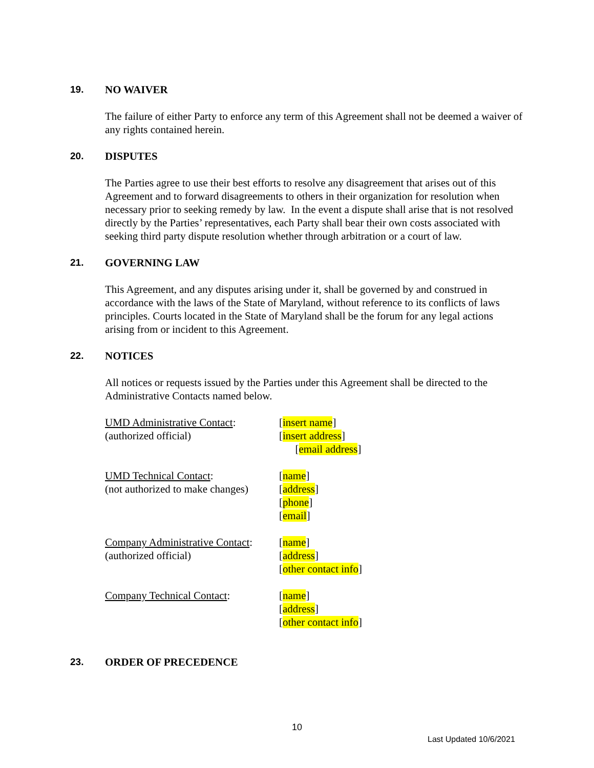19. NO WAIVER
The failure of either Party to enforce any term of this Agreement shall not be deemed a waiver of any rights contained herein.
20. DISPUTES
The Parties agree to use their best efforts to resolve any disagreement that arises out of this Agreement and to forward disagreements to others in their organization for resolution when necessary prior to seeking remedy by law. In the event a dispute shall arise that is not resolved directly by the Parties’ representatives, each Party shall bear their own costs associated with seeking third party dispute resolution whether through arbitration or a court of law.
21. GOVERNING LAW
This Agreement, and any disputes arising under it, shall be governed by and construed in accordance with the laws of the State of Maryland, without reference to its conflicts of laws principles. Courts located in the State of Maryland shall be the forum for any legal actions arising from or incident to this Agreement.
22. NOTICES
All notices or requests issued by the Parties under this Agreement shall be directed to the Administrative Contacts named below.
UMD Administrative Contact:
(authorized official)
[insert name]
[insert address]
[email address]
UMD Technical Contact:
(not authorized to make changes)
[name]
[address]
[phone]
[email]
Company Administrative Contact:
(authorized official)
[name]
[address]
[other contact info]
Company Technical Contact: [name]
[address]
[other contact info]
23. ORDER OF PRECEDENCE
10
Last Updated 10/6/2021